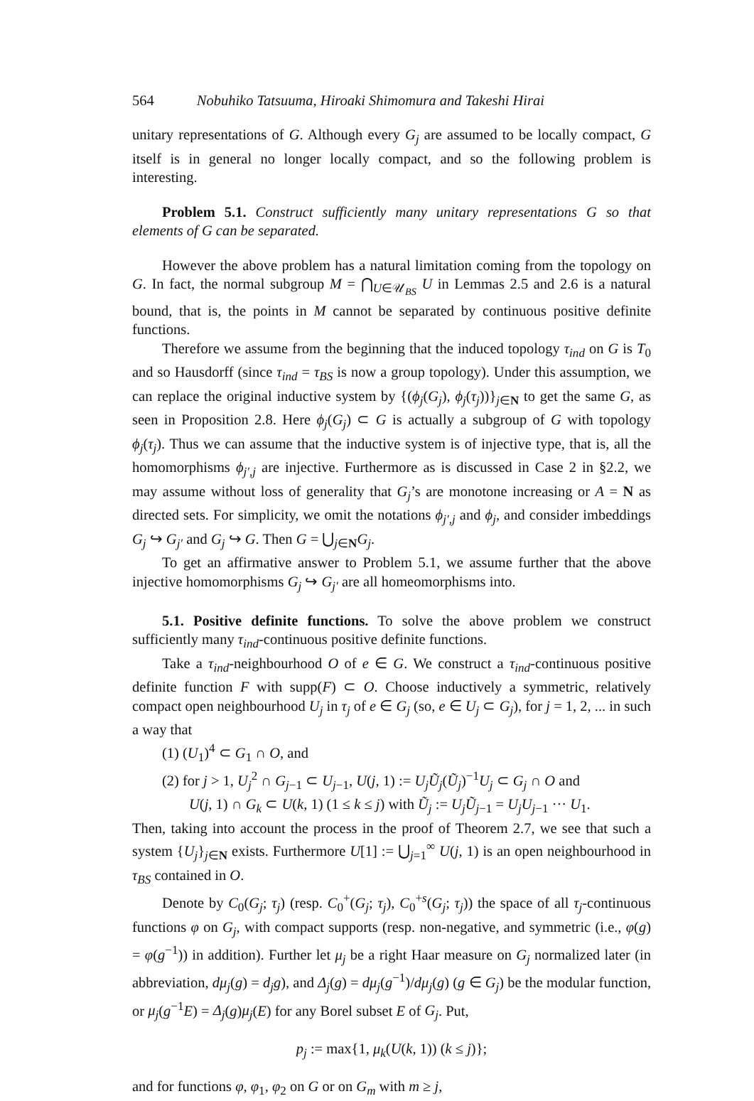564 Nobuhiko Tatsuuma, Hiroaki Shimomura and Takeshi Hirai
unitary representations of G. Although every G<sub>j</sub> are assumed to be locally compact, G itself is in general no longer locally compact, and so the following problem is interesting.
Problem 5.1. Construct sufficiently many unitary representations G so that elements of G can be separated.
However the above problem has a natural limitation coming from the topology on G. In fact, the normal subgroup M = ⋂<sub>U∈𝒰<sub>BS</sub></sub> U in Lemmas 2.5 and 2.6 is a natural bound, that is, the points in M cannot be separated by continuous positive definite functions.
Therefore we assume from the beginning that the induced topology τ<sub>ind</sub> on G is T<sub>0</sub> and so Hausdorff (since τ<sub>ind</sub> = τ<sub>BS</sub> is now a group topology). Under this assumption, we can replace the original inductive system by {(ϕ<sub>j</sub>(G<sub>j</sub>), ϕ<sub>j</sub>(τ<sub>j</sub>))}<sub>j∈N</sub> to get the same G, as seen in Proposition 2.8. Here ϕ<sub>j</sub>(G<sub>j</sub>) ⊂ G is actually a subgroup of G with topology ϕ<sub>j</sub>(τ<sub>j</sub>). Thus we can assume that the inductive system is of injective type, that is, all the homomorphisms ϕ<sub>j′,j</sub> are injective. Furthermore as is discussed in Case 2 in §2.2, we may assume without loss of generality that G<sub>j</sub>’s are monotone increasing or A = N as directed sets. For simplicity, we omit the notations ϕ<sub>j′,j</sub> and ϕ<sub>j</sub>, and consider imbeddings G<sub>j</sub> ↪ G<sub>j′</sub> and G<sub>j</sub> ↪ G. Then G = ⋃<sub>j∈N</sub>G<sub>j</sub>.
To get an affirmative answer to Problem 5.1, we assume further that the above injective homomorphisms G<sub>j</sub> ↪ G<sub>j′</sub> are all homeomorphisms into.
5.1. Positive definite functions. To solve the above problem we construct sufficiently many τ<sub>ind</sub>-continuous positive definite functions.
Take a τ<sub>ind</sub>-neighbourhood O of e ∈ G. We construct a τ<sub>ind</sub>-continuous positive definite function F with supp(F) ⊂ O. Choose inductively a symmetric, relatively compact open neighbourhood U<sub>j</sub> in τ<sub>j</sub> of e ∈ G<sub>j</sub> (so, e ∈ U<sub>j</sub> ⊂ G<sub>j</sub>), for j = 1, 2, ... in such a way that
(1) (U<sub>1</sub>)<sup>4</sup> ⊂ G<sub>1</sub> ∩ O, and
(2) for j > 1, U<sub>j</sub><sup>2</sup> ∩ G<sub>j−1</sub> ⊂ U<sub>j−1</sub>, U(j, 1) := U<sub>j</sub>Ũ<sub>j</sub>(Ũ<sub>j</sub>)<sup>−1</sup>U<sub>j</sub> ⊂ G<sub>j</sub> ∩ O and
U(j, 1) ∩ G<sub>k</sub> ⊂ U(k, 1) (1 ≤ k ≤ j) with Ũ<sub>j</sub> := U<sub>j</sub>Ũ<sub>j−1</sub> = U<sub>j</sub>U<sub>j−1</sub> ··· U<sub>1</sub>.
Then, taking into account the process in the proof of Theorem 2.7, we see that such a system {U<sub>j</sub>}<sub>j∈N</sub> exists. Furthermore U[1] := ⋃<sub>j=1</sub><sup>∞</sup> U(j, 1) is an open neighbourhood in τ<sub>BS</sub> contained in O.
Denote by C<sub>0</sub>(G<sub>j</sub>; τ<sub>j</sub>) (resp. C<sub>0</sub><sup>+</sup>(G<sub>j</sub>; τ<sub>j</sub>), C<sub>0</sub><sup>+s</sup>(G<sub>j</sub>; τ<sub>j</sub>)) the space of all τ<sub>j</sub>-continuous functions φ on G<sub>j</sub>, with compact supports (resp. non-negative, and symmetric (i.e., φ(g) = φ(g<sup>−1</sup>)) in addition). Further let μ<sub>j</sub> be a right Haar measure on G<sub>j</sub> normalized later (in abbreviation, dμ<sub>j</sub>(g) = d<sub>j</sub>g), and Δ<sub>j</sub>(g) = dμ<sub>j</sub>(g<sup>−1</sup>)/dμ<sub>j</sub>(g) (g ∈ G<sub>j</sub>) be the modular function, or μ<sub>j</sub>(g<sup>−1</sup>E) = Δ<sub>j</sub>(g)μ<sub>j</sub>(E) for any Borel subset E of G<sub>j</sub>. Put,
p<sub>j</sub> := max{1, μ<sub>k</sub>(U(k, 1)) (k ≤ j)};
and for functions φ, φ<sub>1</sub>, φ<sub>2</sub> on G or on G<sub>m</sub> with m ≥ j,